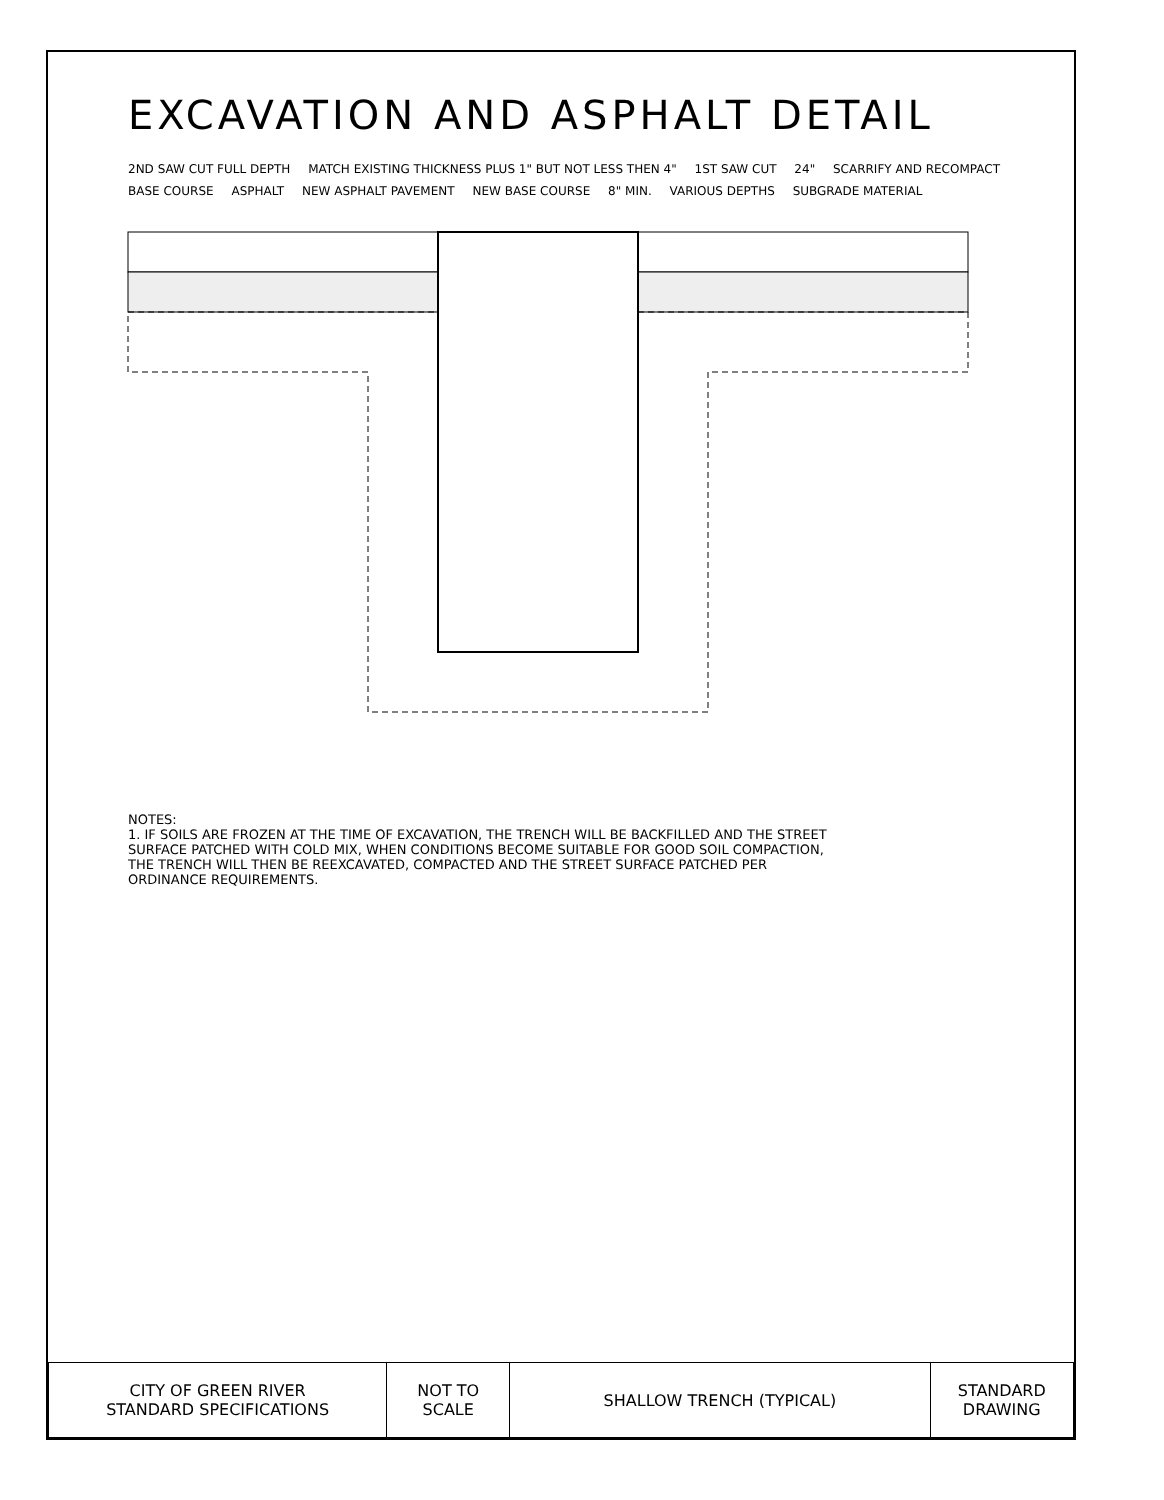EXCAVATION AND ASPHALT DETAIL
2ND SAW CUT FULL DEPTH MATCH EXISTING THICKNESS PLUS 1" BUT NOT LESS THEN 4" 1ST SAW CUT 24" SCARRIFY AND RECOMPACT BASE COURSE ASPHALT NEW ASPHALT PAVEMENT NEW BASE COURSE 8" MIN. VARIOUS DEPTHS SUBGRADE MATERIAL
NOTES:
1. IF SOILS ARE FROZEN AT THE TIME OF EXCAVATION, THE TRENCH WILL BE BACKFILLED AND THE STREET SURFACE PATCHED WITH COLD MIX, WHEN CONDITIONS BECOME SUITABLE FOR GOOD SOIL COMPACTION, THE TRENCH WILL THEN BE REEXCAVATED, COMPACTED AND THE STREET SURFACE PATCHED PER ORDINANCE REQUIREMENTS.
| CITY OF GREEN RIVER STANDARD SPECIFICATIONS | NOT TO SCALE | SHALLOW TRENCH (TYPICAL) | STANDARD DRAWING |